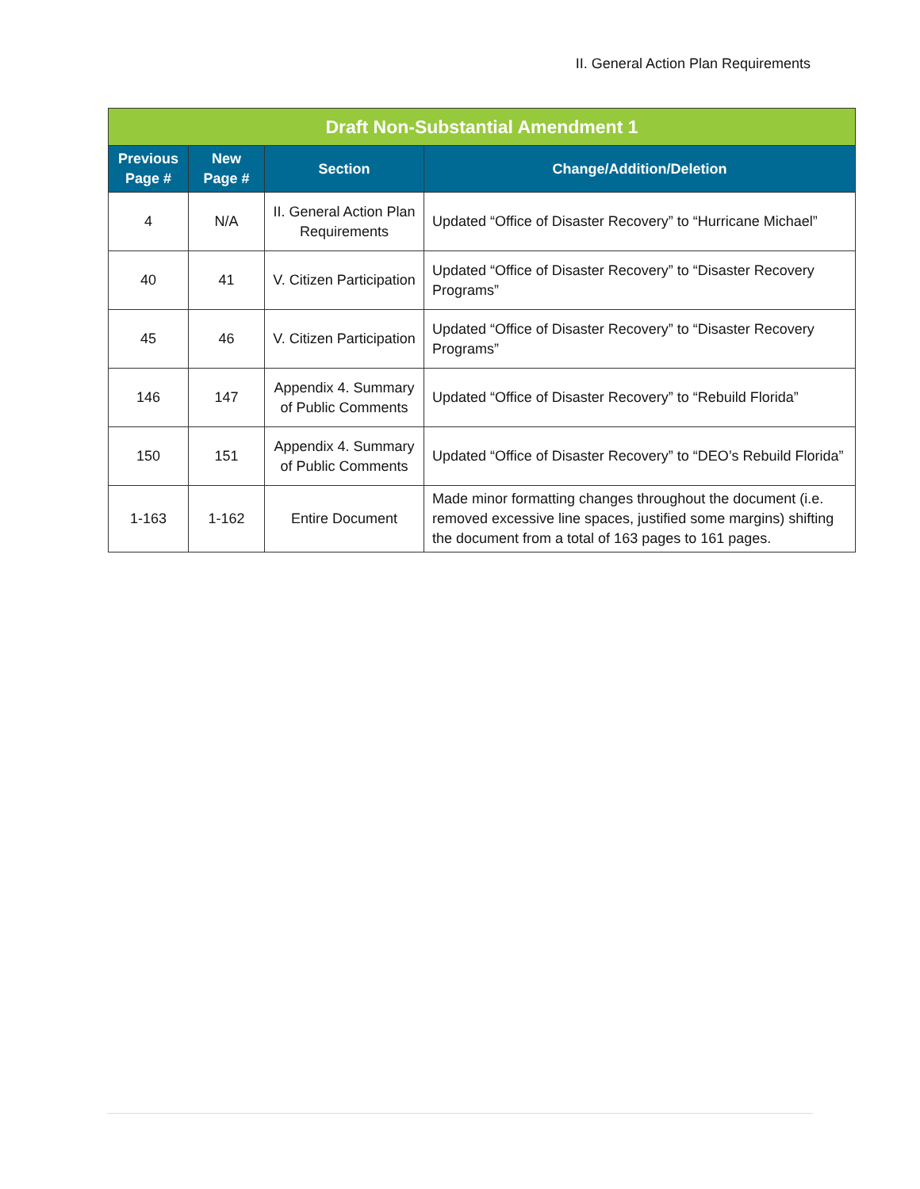II. General Action Plan Requirements
| Draft Non-Substantial Amendment 1 | | | |
| --- | --- | --- | --- |
| Previous Page # | New Page # | Section | Change/Addition/Deletion |
| 4 | N/A | II. General Action Plan Requirements | Updated “Office of Disaster Recovery” to “Hurricane Michael” |
| 40 | 41 | V. Citizen Participation | Updated “Office of Disaster Recovery” to “Disaster Recovery Programs” |
| 45 | 46 | V. Citizen Participation | Updated “Office of Disaster Recovery” to “Disaster Recovery Programs” |
| 146 | 147 | Appendix 4. Summary of Public Comments | Updated “Office of Disaster Recovery” to “Rebuild Florida” |
| 150 | 151 | Appendix 4. Summary of Public Comments | Updated “Office of Disaster Recovery” to “DEO’s Rebuild Florida” |
| 1-163 | 1-162 | Entire Document | Made minor formatting changes throughout the document (i.e. removed excessive line spaces, justified some margins) shifting the document from a total of 163 pages to 161 pages. |